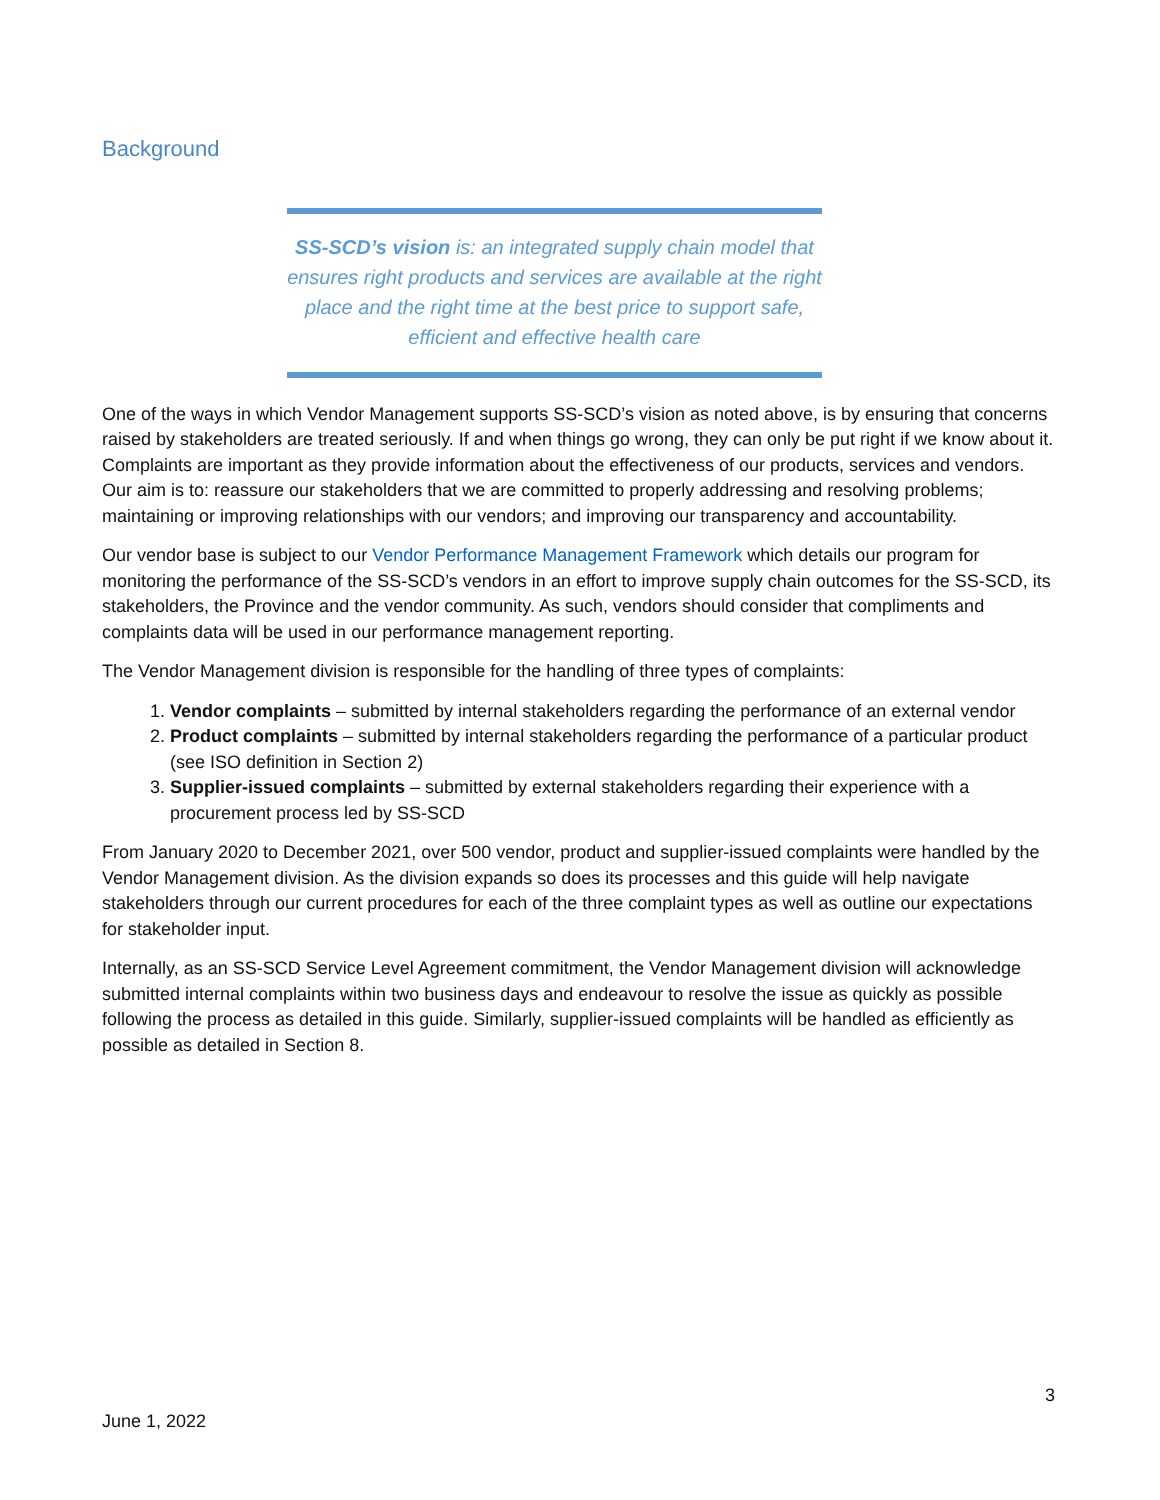Background
SS-SCD’s vision is: an integrated supply chain model that ensures right products and services are available at the right place and the right time at the best price to support safe, efficient and effective health care
One of the ways in which Vendor Management supports SS-SCD’s vision as noted above, is by ensuring that concerns raised by stakeholders are treated seriously. If and when things go wrong, they can only be put right if we know about it. Complaints are important as they provide information about the effectiveness of our products, services and vendors. Our aim is to: reassure our stakeholders that we are committed to properly addressing and resolving problems; maintaining or improving relationships with our vendors; and improving our transparency and accountability.
Our vendor base is subject to our Vendor Performance Management Framework which details our program for monitoring the performance of the SS-SCD’s vendors in an effort to improve supply chain outcomes for the SS-SCD, its stakeholders, the Province and the vendor community. As such, vendors should consider that compliments and complaints data will be used in our performance management reporting.
The Vendor Management division is responsible for the handling of three types of complaints:
1. Vendor complaints – submitted by internal stakeholders regarding the performance of an external vendor
2. Product complaints – submitted by internal stakeholders regarding the performance of a particular product (see ISO definition in Section 2)
3. Supplier-issued complaints – submitted by external stakeholders regarding their experience with a procurement process led by SS-SCD
From January 2020 to December 2021, over 500 vendor, product and supplier-issued complaints were handled by the Vendor Management division. As the division expands so does its processes and this guide will help navigate stakeholders through our current procedures for each of the three complaint types as well as outline our expectations for stakeholder input.
Internally, as an SS-SCD Service Level Agreement commitment, the Vendor Management division will acknowledge submitted internal complaints within two business days and endeavour to resolve the issue as quickly as possible following the process as detailed in this guide. Similarly, supplier-issued complaints will be handled as efficiently as possible as detailed in Section 8.
3
June 1, 2022